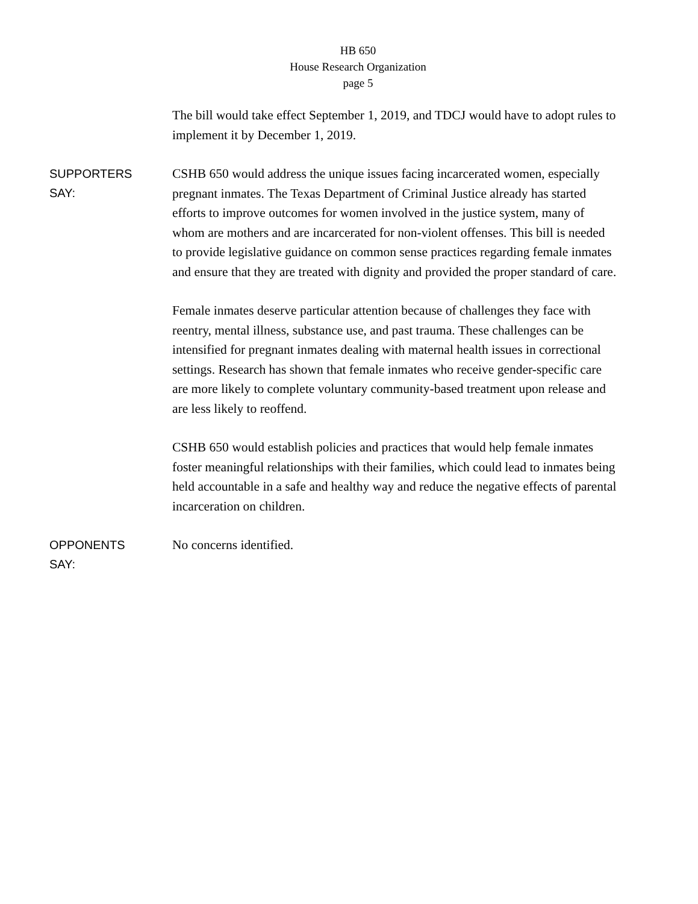HB 650
House Research Organization
page 5
The bill would take effect September 1, 2019, and TDCJ would have to adopt rules to implement it by December 1, 2019.
SUPPORTERS
SAY:
CSHB 650 would address the unique issues facing incarcerated women, especially pregnant inmates. The Texas Department of Criminal Justice already has started efforts to improve outcomes for women involved in the justice system, many of whom are mothers and are incarcerated for non-violent offenses. This bill is needed to provide legislative guidance on common sense practices regarding female inmates and ensure that they are treated with dignity and provided the proper standard of care.
Female inmates deserve particular attention because of challenges they face with reentry, mental illness, substance use, and past trauma. These challenges can be intensified for pregnant inmates dealing with maternal health issues in correctional settings. Research has shown that female inmates who receive gender-specific care are more likely to complete voluntary community-based treatment upon release and are less likely to reoffend.
CSHB 650 would establish policies and practices that would help female inmates foster meaningful relationships with their families, which could lead to inmates being held accountable in a safe and healthy way and reduce the negative effects of parental incarceration on children.
OPPONENTS
SAY:
No concerns identified.